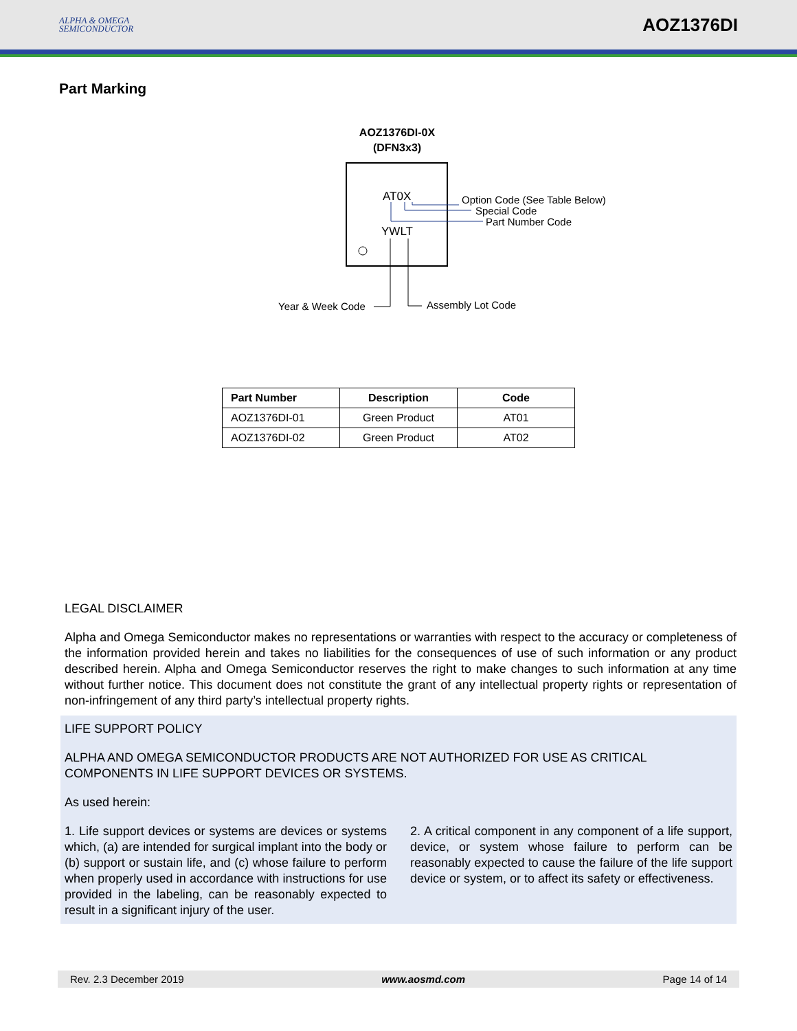ALPHA & OMEGA
SEMICONDUCTOR
AOZ1376DI
Part Marking
AOZ1376DI-0X
(DFN3x3)
AT0X
YWLT
Option Code (See Table Below)
Special Code
Part Number Code
Year & Week Code
Assembly Lot Code
| Part Number | Description | Code |
| --- | --- | --- |
| AOZ1376DI-01 | Green Product | AT01 |
| AOZ1376DI-02 | Green Product | AT02 |
LEGAL DISCLAIMER
Alpha and Omega Semiconductor makes no representations or warranties with respect to the accuracy or completeness of the information provided herein and takes no liabilities for the consequences of use of such information or any product described herein. Alpha and Omega Semiconductor reserves the right to make changes to such information at any time without further notice. This document does not constitute the grant of any intellectual property rights or representation of non-infringement of any third party’s intellectual property rights.
LIFE SUPPORT POLICY
ALPHA AND OMEGA SEMICONDUCTOR PRODUCTS ARE NOT AUTHORIZED FOR USE AS CRITICAL COMPONENTS IN LIFE SUPPORT DEVICES OR SYSTEMS.
As used herein:
1. Life support devices or systems are devices or systems which, (a) are intended for surgical implant into the body or (b) support or sustain life, and (c) whose failure to perform when properly used in accordance with instructions for use provided in the labeling, can be reasonably expected to result in a significant injury of the user.
2. A critical component in any component of a life support, device, or system whose failure to perform can be reasonably expected to cause the failure of the life support device or system, or to affect its safety or effectiveness.
Rev. 2.3 December 2019 www.aosmd.com Page 14 of 14